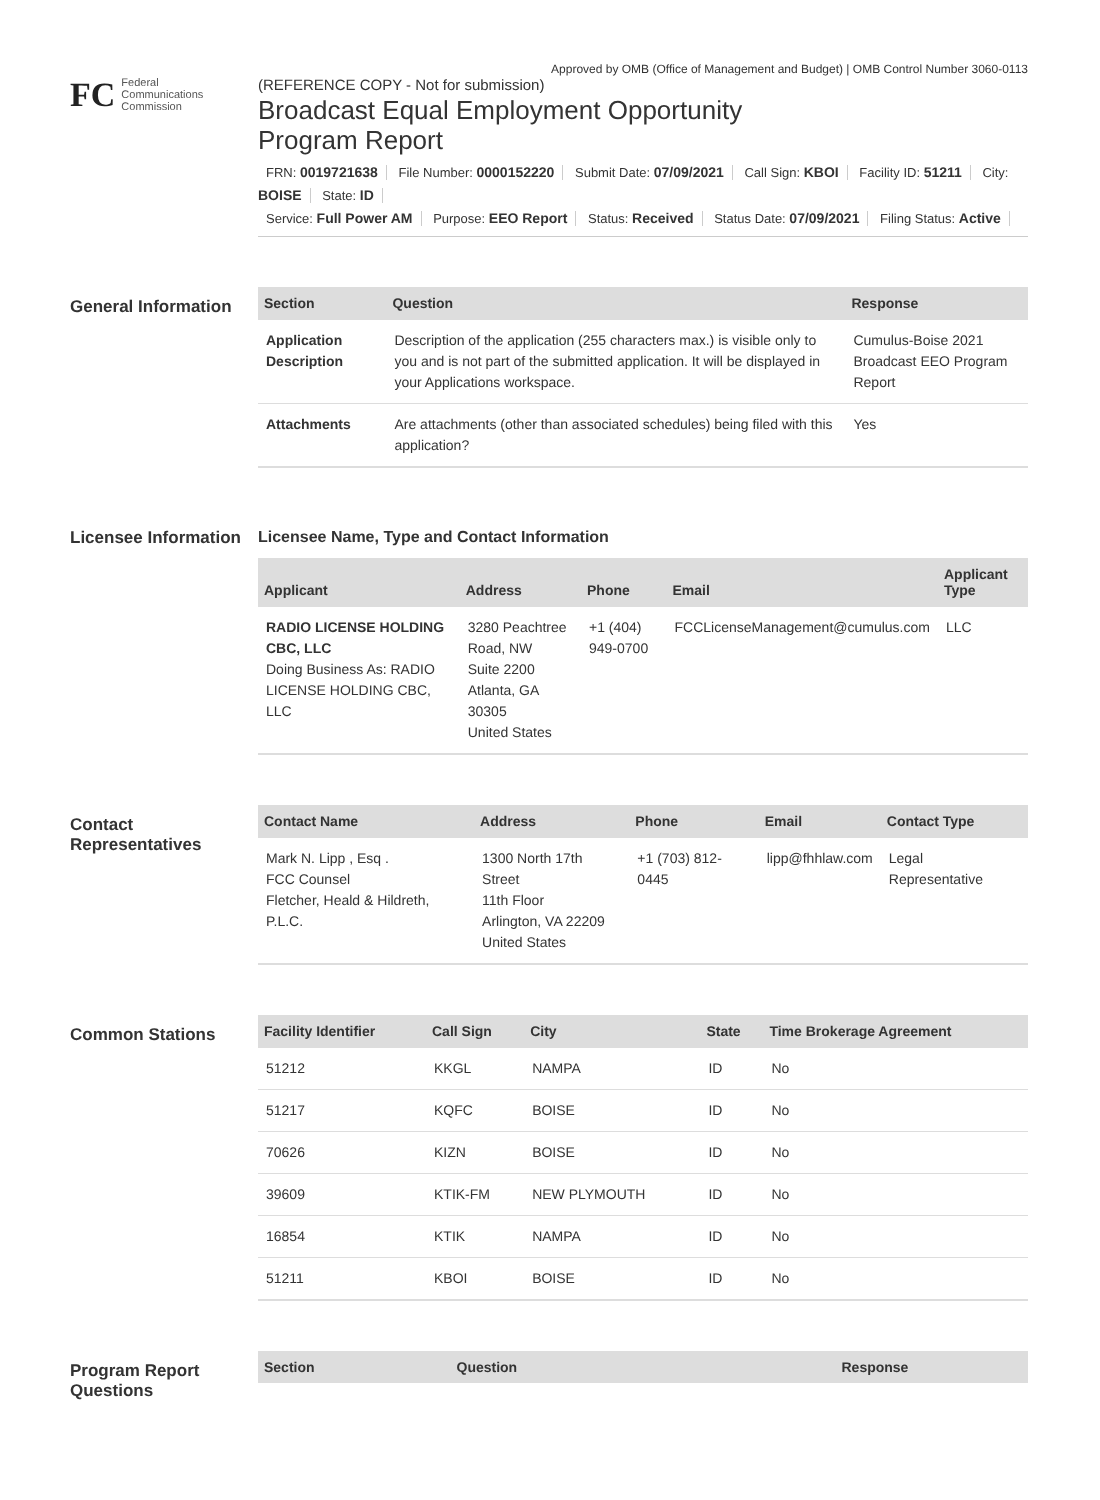Approved by OMB (Office of Management and Budget) | OMB Control Number 3060-0113
FC
Federal
Communications
Commission
(REFERENCE COPY - Not for submission)
Broadcast Equal Employment Opportunity
Program Report
FRN: 0019721638 File Number: 0000152220 Submit Date: 07/09/2021 Call Sign: KBOI Facility ID: 51211 City: BOISE State: ID
Service: Full Power AM Purpose: EEO Report Status: Received Status Date: 07/09/2021 Filing Status: Active
General Information
| Section | Question | Response |
| --- | --- | --- |
| Application Description | Description of the application (255 characters max.) is visible only to you and is not part of the submitted application. It will be displayed in your Applications workspace. | Cumulus-Boise 2021 Broadcast EEO Program Report |
| Attachments | Are attachments (other than associated schedules) being filed with this application? | Yes |
Licensee Information
Licensee Name, Type and Contact Information
| Applicant | Address | Phone | Email | Applicant Type |
| --- | --- | --- | --- | --- |
| RADIO LICENSE HOLDING CBC, LLC Doing Business As: RADIO LICENSE HOLDING CBC, LLC | 3280 Peachtree Road, NW Suite 2200 Atlanta, GA 30305 United States | +1 (404) 949-0700 | FCCLicenseManagement@cumulus.com | LLC |
Contact Representatives
| Contact Name | Address | Phone | Email | Contact Type |
| --- | --- | --- | --- | --- |
| Mark N. Lipp , Esq . FCC Counsel Fletcher, Heald & Hildreth, P.L.C. | 1300 North 17th Street 11th Floor Arlington, VA 22209 United States | +1 (703) 812-0445 | lipp@fhhlaw.com | Legal Representative |
Common Stations
| Facility Identifier | Call Sign | City | State | Time Brokerage Agreement |
| --- | --- | --- | --- | --- |
| 51212 | KKGL | NAMPA | ID | No |
| 51217 | KQFC | BOISE | ID | No |
| 70626 | KIZN | BOISE | ID | No |
| 39609 | KTIK-FM | NEW PLYMOUTH | ID | No |
| 16854 | KTIK | NAMPA | ID | No |
| 51211 | KBOI | BOISE | ID | No |
Program Report Questions
| Section | Question | Response |
| --- | --- | --- |